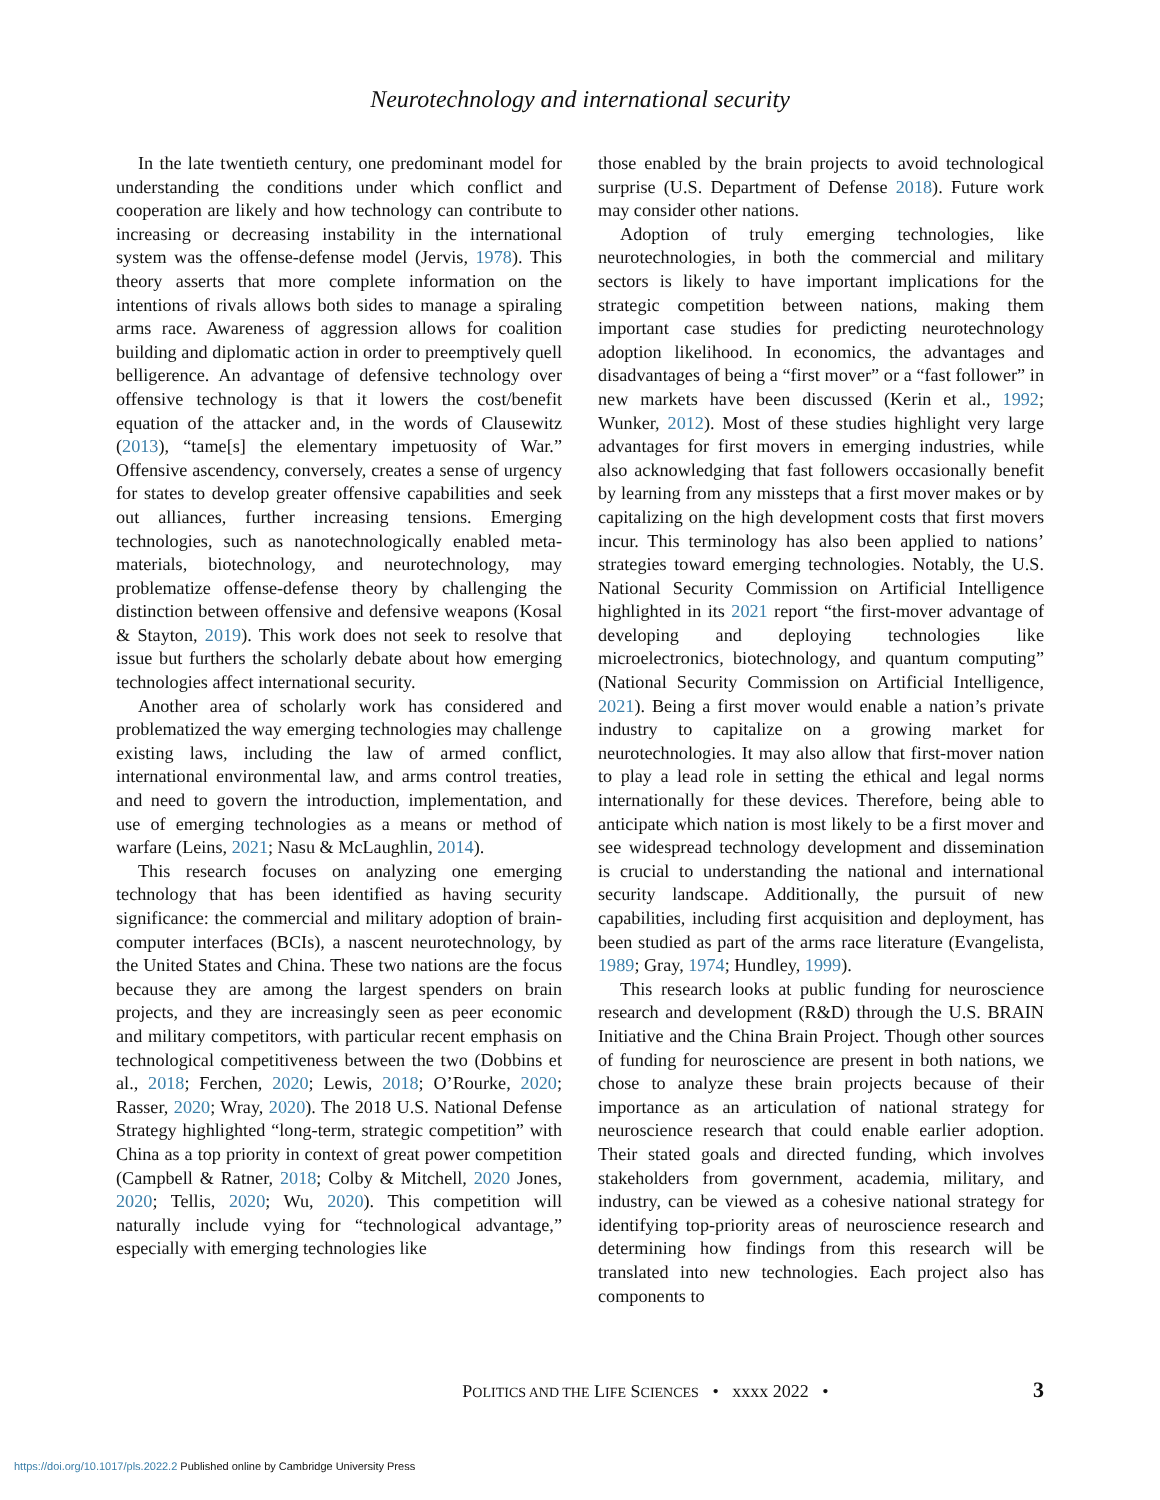Neurotechnology and international security
In the late twentieth century, one predominant model for understanding the conditions under which conflict and cooperation are likely and how technology can contribute to increasing or decreasing instability in the international system was the offense-defense model (Jervis, 1978). This theory asserts that more complete information on the intentions of rivals allows both sides to manage a spiraling arms race. Awareness of aggression allows for coalition building and diplomatic action in order to preemptively quell belligerence. An advantage of defensive technology over offensive technology is that it lowers the cost/benefit equation of the attacker and, in the words of Clausewitz (2013), “tame[s] the elementary impetuosity of War.” Offensive ascendency, conversely, creates a sense of urgency for states to develop greater offensive capabilities and seek out alliances, further increasing tensions. Emerging technologies, such as nanotechnologically enabled meta-materials, biotechnology, and neurotechnology, may problematize offense-defense theory by challenging the distinction between offensive and defensive weapons (Kosal & Stayton, 2019). This work does not seek to resolve that issue but furthers the scholarly debate about how emerging technologies affect international security.
Another area of scholarly work has considered and problematized the way emerging technologies may challenge existing laws, including the law of armed conflict, international environmental law, and arms control treaties, and need to govern the introduction, implementation, and use of emerging technologies as a means or method of warfare (Leins, 2021; Nasu & McLaughlin, 2014).
This research focuses on analyzing one emerging technology that has been identified as having security significance: the commercial and military adoption of brain-computer interfaces (BCIs), a nascent neurotechnology, by the United States and China. These two nations are the focus because they are among the largest spenders on brain projects, and they are increasingly seen as peer economic and military competitors, with particular recent emphasis on technological competitiveness between the two (Dobbins et al., 2018; Ferchen, 2020; Lewis, 2018; O’Rourke, 2020; Rasser, 2020; Wray, 2020). The 2018 U.S. National Defense Strategy highlighted “long-term, strategic competition” with China as a top priority in context of great power competition (Campbell & Ratner, 2018; Colby & Mitchell, 2020 Jones, 2020; Tellis, 2020; Wu, 2020). This competition will naturally include vying for “technological advantage,” especially with emerging technologies like
those enabled by the brain projects to avoid technological surprise (U.S. Department of Defense 2018). Future work may consider other nations.
Adoption of truly emerging technologies, like neurotechnologies, in both the commercial and military sectors is likely to have important implications for the strategic competition between nations, making them important case studies for predicting neurotechnology adoption likelihood. In economics, the advantages and disadvantages of being a “first mover” or a “fast follower” in new markets have been discussed (Kerin et al., 1992; Wunker, 2012). Most of these studies highlight very large advantages for first movers in emerging industries, while also acknowledging that fast followers occasionally benefit by learning from any missteps that a first mover makes or by capitalizing on the high development costs that first movers incur. This terminology has also been applied to nations’ strategies toward emerging technologies. Notably, the U.S. National Security Commission on Artificial Intelligence highlighted in its 2021 report “the first-mover advantage of developing and deploying technologies like microelectronics, biotechnology, and quantum computing” (National Security Commission on Artificial Intelligence, 2021). Being a first mover would enable a nation’s private industry to capitalize on a growing market for neurotechnologies. It may also allow that first-mover nation to play a lead role in setting the ethical and legal norms internationally for these devices. Therefore, being able to anticipate which nation is most likely to be a first mover and see widespread technology development and dissemination is crucial to understanding the national and international security landscape. Additionally, the pursuit of new capabilities, including first acquisition and deployment, has been studied as part of the arms race literature (Evangelista, 1989; Gray, 1974; Hundley, 1999).
This research looks at public funding for neuroscience research and development (R&D) through the U.S. BRAIN Initiative and the China Brain Project. Though other sources of funding for neuroscience are present in both nations, we chose to analyze these brain projects because of their importance as an articulation of national strategy for neuroscience research that could enable earlier adoption. Their stated goals and directed funding, which involves stakeholders from government, academia, military, and industry, can be viewed as a cohesive national strategy for identifying top-priority areas of neuroscience research and determining how findings from this research will be translated into new technologies. Each project also has components to
POLITICS AND THE LIFE SCIENCES • xxxx 2022 • 3
https://doi.org/10.1017/pls.2022.2 Published online by Cambridge University Press